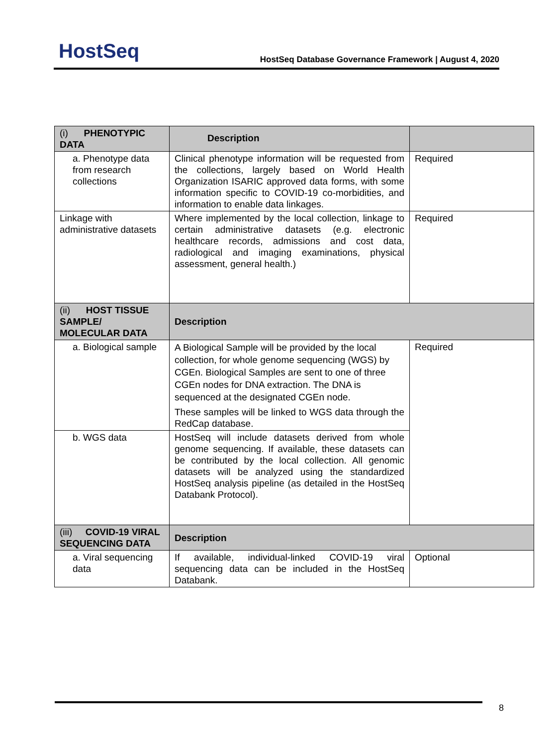HostSeq
HostSeq Database Governance Framework | August 4, 2020
| (i) PHENOTYPIC DATA | Description | |
| --- | --- | --- |
| a. Phenotype data from research collections | Clinical phenotype information will be requested from the collections, largely based on World Health Organization ISARIC approved data forms, with some information specific to COVID-19 co-morbidities, and information to enable data linkages. | Required |
| Linkage with administrative datasets | Where implemented by the local collection, linkage to certain administrative datasets (e.g. electronic healthcare records, admissions and cost data, radiological and imaging examinations, physical assessment, general health.) | Required |
| (ii) HOST TISSUE SAMPLE/ MOLECULAR DATA | Description | |
| a. Biological sample | A Biological Sample will be provided by the local collection, for whole genome sequencing (WGS) by CGEn. Biological Samples are sent to one of three CGEn nodes for DNA extraction. The DNA is sequenced at the designated CGEn node. These samples will be linked to WGS data through the RedCap database. | Required |
| b. WGS data | HostSeq will include datasets derived from whole genome sequencing. If available, these datasets can be contributed by the local collection. All genomic datasets will be analyzed using the standardized HostSeq analysis pipeline (as detailed in the HostSeq Databank Protocol). | |
| (iii) COVID-19 VIRAL SEQUENCING DATA | Description | |
| a. Viral sequencing data | If available, individual-linked COVID-19 viral sequencing data can be included in the HostSeq Databank. | Optional |
8